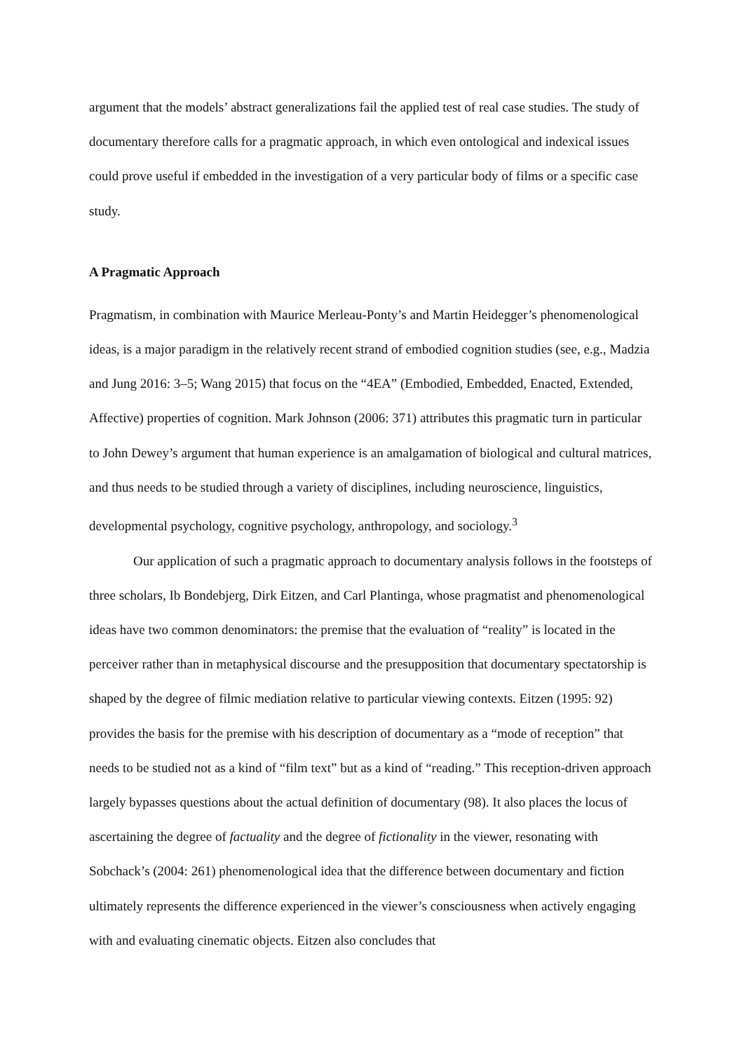argument that the models’ abstract generalizations fail the applied test of real case studies. The study of documentary therefore calls for a pragmatic approach, in which even ontological and indexical issues could prove useful if embedded in the investigation of a very particular body of films or a specific case study.
A Pragmatic Approach
Pragmatism, in combination with Maurice Merleau-Ponty’s and Martin Heidegger’s phenomenological ideas, is a major paradigm in the relatively recent strand of embodied cognition studies (see, e.g., Madzia and Jung 2016: 3–5; Wang 2015) that focus on the “4EA” (Embodied, Embedded, Enacted, Extended, Affective) properties of cognition. Mark Johnson (2006: 371) attributes this pragmatic turn in particular to John Dewey’s argument that human experience is an amalgamation of biological and cultural matrices, and thus needs to be studied through a variety of disciplines, including neuroscience, linguistics, developmental psychology, cognitive psychology, anthropology, and sociology.<sup>3</sup>
Our application of such a pragmatic approach to documentary analysis follows in the footsteps of three scholars, Ib Bondebjerg, Dirk Eitzen, and Carl Plantinga, whose pragmatist and phenomenological ideas have two common denominators: the premise that the evaluation of “reality” is located in the perceiver rather than in metaphysical discourse and the presupposition that documentary spectatorship is shaped by the degree of filmic mediation relative to particular viewing contexts. Eitzen (1995: 92) provides the basis for the premise with his description of documentary as a “mode of reception” that needs to be studied not as a kind of “film text” but as a kind of “reading.” This reception-driven approach largely bypasses questions about the actual definition of documentary (98). It also places the locus of ascertaining the degree of factuality and the degree of fictionality in the viewer, resonating with Sobchack’s (2004: 261) phenomenological idea that the difference between documentary and fiction ultimately represents the difference experienced in the viewer’s consciousness when actively engaging with and evaluating cinematic objects. Eitzen also concludes that